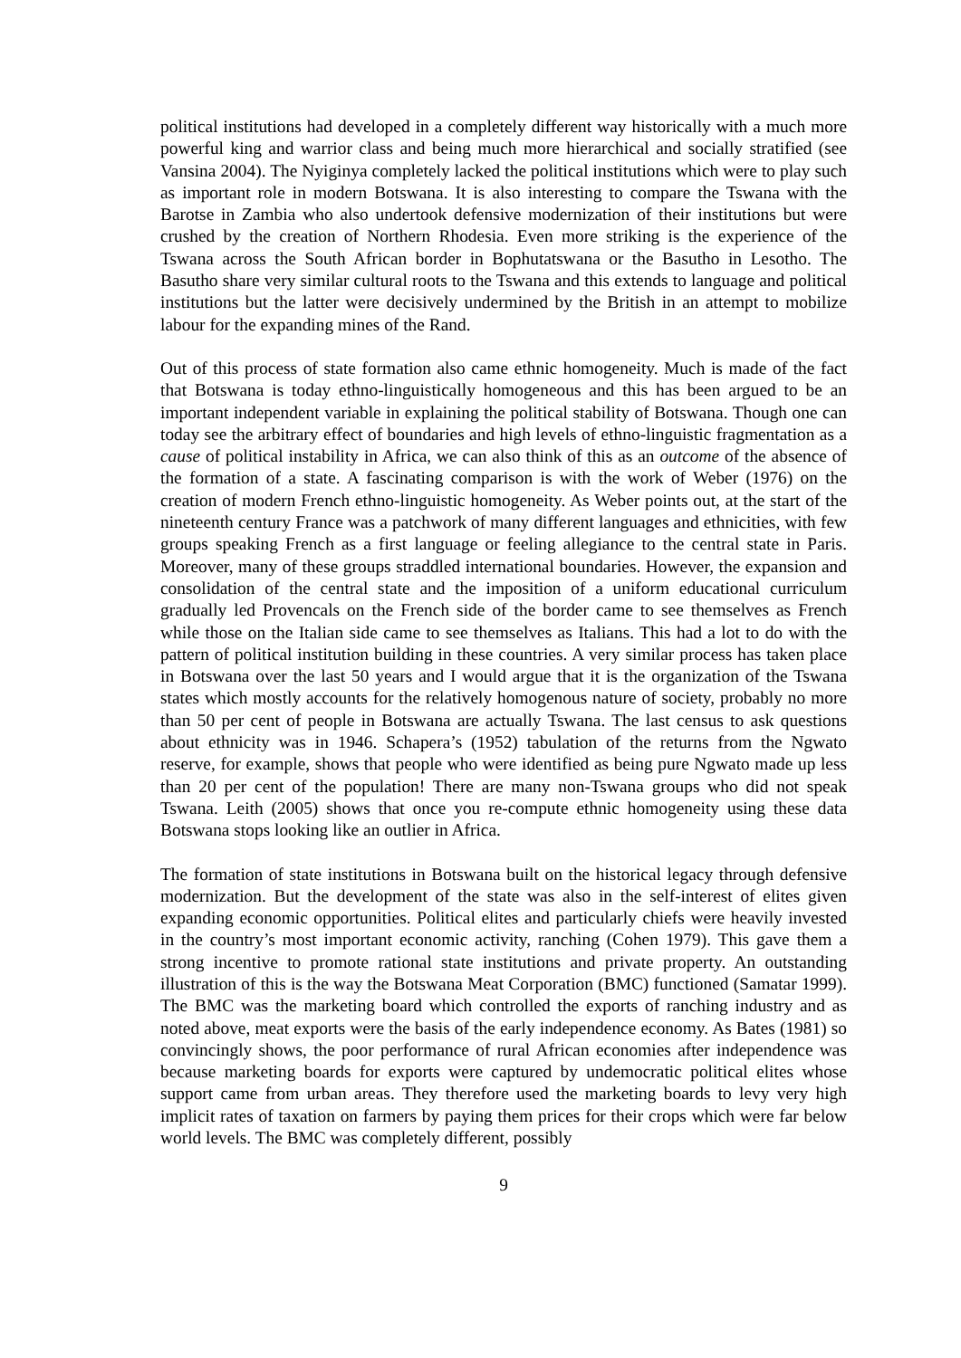political institutions had developed in a completely different way historically with a much more powerful king and warrior class and being much more hierarchical and socially stratified (see Vansina 2004). The Nyiginya completely lacked the political institutions which were to play such as important role in modern Botswana. It is also interesting to compare the Tswana with the Barotse in Zambia who also undertook defensive modernization of their institutions but were crushed by the creation of Northern Rhodesia. Even more striking is the experience of the Tswana across the South African border in Bophutatswana or the Basutho in Lesotho. The Basutho share very similar cultural roots to the Tswana and this extends to language and political institutions but the latter were decisively undermined by the British in an attempt to mobilize labour for the expanding mines of the Rand.
Out of this process of state formation also came ethnic homogeneity. Much is made of the fact that Botswana is today ethno-linguistically homogeneous and this has been argued to be an important independent variable in explaining the political stability of Botswana. Though one can today see the arbitrary effect of boundaries and high levels of ethno-linguistic fragmentation as a cause of political instability in Africa, we can also think of this as an outcome of the absence of the formation of a state. A fascinating comparison is with the work of Weber (1976) on the creation of modern French ethno-linguistic homogeneity. As Weber points out, at the start of the nineteenth century France was a patchwork of many different languages and ethnicities, with few groups speaking French as a first language or feeling allegiance to the central state in Paris. Moreover, many of these groups straddled international boundaries. However, the expansion and consolidation of the central state and the imposition of a uniform educational curriculum gradually led Provencals on the French side of the border came to see themselves as French while those on the Italian side came to see themselves as Italians. This had a lot to do with the pattern of political institution building in these countries. A very similar process has taken place in Botswana over the last 50 years and I would argue that it is the organization of the Tswana states which mostly accounts for the relatively homogenous nature of society, probably no more than 50 per cent of people in Botswana are actually Tswana. The last census to ask questions about ethnicity was in 1946. Schapera’s (1952) tabulation of the returns from the Ngwato reserve, for example, shows that people who were identified as being pure Ngwato made up less than 20 per cent of the population! There are many non-Tswana groups who did not speak Tswana. Leith (2005) shows that once you re-compute ethnic homogeneity using these data Botswana stops looking like an outlier in Africa.
The formation of state institutions in Botswana built on the historical legacy through defensive modernization. But the development of the state was also in the self-interest of elites given expanding economic opportunities. Political elites and particularly chiefs were heavily invested in the country’s most important economic activity, ranching (Cohen 1979). This gave them a strong incentive to promote rational state institutions and private property. An outstanding illustration of this is the way the Botswana Meat Corporation (BMC) functioned (Samatar 1999). The BMC was the marketing board which controlled the exports of ranching industry and as noted above, meat exports were the basis of the early independence economy. As Bates (1981) so convincingly shows, the poor performance of rural African economies after independence was because marketing boards for exports were captured by undemocratic political elites whose support came from urban areas. They therefore used the marketing boards to levy very high implicit rates of taxation on farmers by paying them prices for their crops which were far below world levels. The BMC was completely different, possibly
9